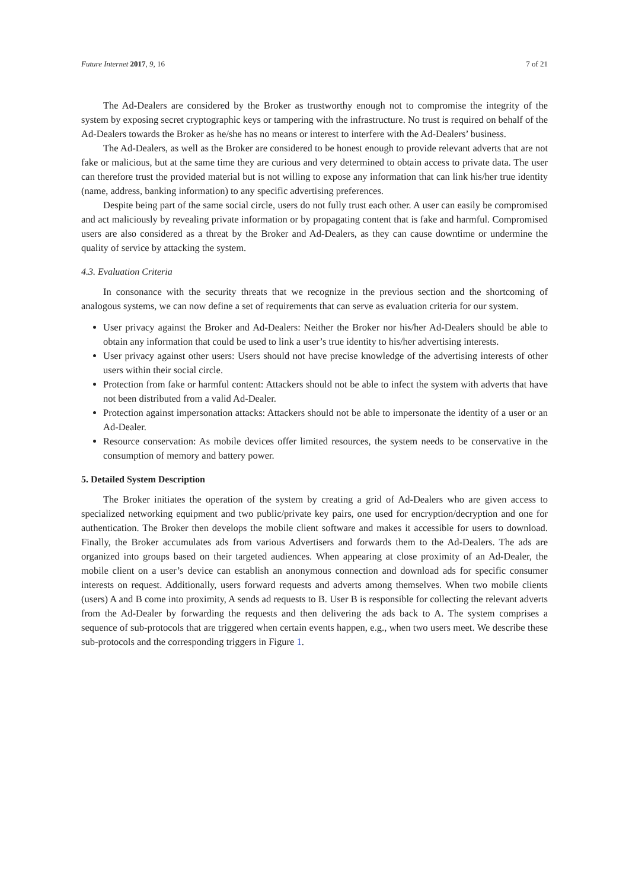Future Internet 2017, 9, 16 7 of 21
The Ad-Dealers are considered by the Broker as trustworthy enough not to compromise the integrity of the system by exposing secret cryptographic keys or tampering with the infrastructure. No trust is required on behalf of the Ad-Dealers towards the Broker as he/she has no means or interest to interfere with the Ad-Dealers’ business.
The Ad-Dealers, as well as the Broker are considered to be honest enough to provide relevant adverts that are not fake or malicious, but at the same time they are curious and very determined to obtain access to private data. The user can therefore trust the provided material but is not willing to expose any information that can link his/her true identity (name, address, banking information) to any specific advertising preferences.
Despite being part of the same social circle, users do not fully trust each other. A user can easily be compromised and act maliciously by revealing private information or by propagating content that is fake and harmful. Compromised users are also considered as a threat by the Broker and Ad-Dealers, as they can cause downtime or undermine the quality of service by attacking the system.
4.3. Evaluation Criteria
In consonance with the security threats that we recognize in the previous section and the shortcoming of analogous systems, we can now define a set of requirements that can serve as evaluation criteria for our system.
User privacy against the Broker and Ad-Dealers: Neither the Broker nor his/her Ad-Dealers should be able to obtain any information that could be used to link a user’s true identity to his/her advertising interests.
User privacy against other users: Users should not have precise knowledge of the advertising interests of other users within their social circle.
Protection from fake or harmful content: Attackers should not be able to infect the system with adverts that have not been distributed from a valid Ad-Dealer.
Protection against impersonation attacks: Attackers should not be able to impersonate the identity of a user or an Ad-Dealer.
Resource conservation: As mobile devices offer limited resources, the system needs to be conservative in the consumption of memory and battery power.
5. Detailed System Description
The Broker initiates the operation of the system by creating a grid of Ad-Dealers who are given access to specialized networking equipment and two public/private key pairs, one used for encryption/decryption and one for authentication. The Broker then develops the mobile client software and makes it accessible for users to download. Finally, the Broker accumulates ads from various Advertisers and forwards them to the Ad-Dealers. The ads are organized into groups based on their targeted audiences. When appearing at close proximity of an Ad-Dealer, the mobile client on a user’s device can establish an anonymous connection and download ads for specific consumer interests on request. Additionally, users forward requests and adverts among themselves. When two mobile clients (users) A and B come into proximity, A sends ad requests to B. User B is responsible for collecting the relevant adverts from the Ad-Dealer by forwarding the requests and then delivering the ads back to A. The system comprises a sequence of sub-protocols that are triggered when certain events happen, e.g., when two users meet. We describe these sub-protocols and the corresponding triggers in Figure 1.